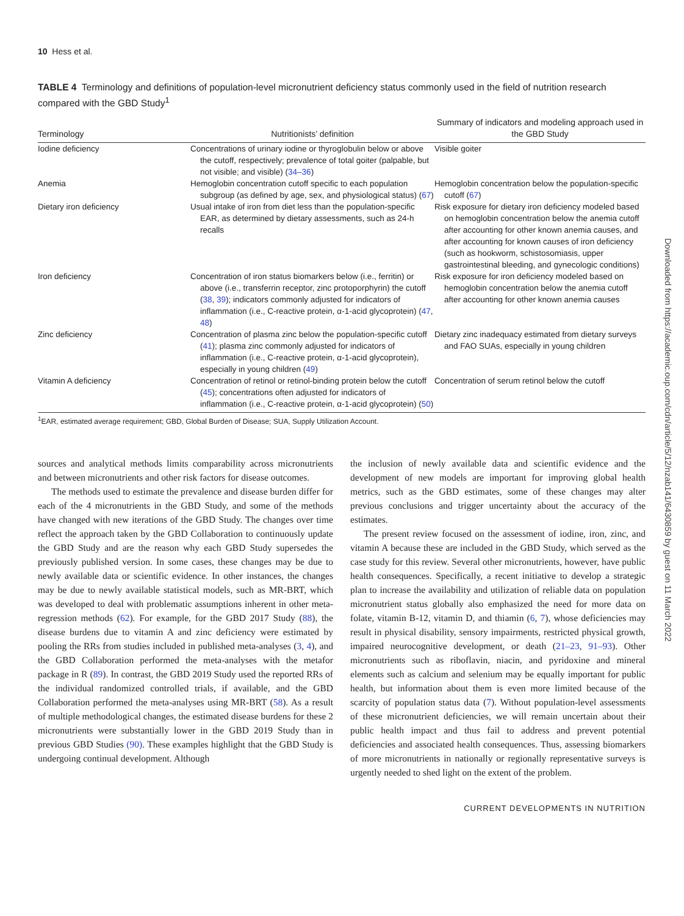10 Hess et al.
TABLE 4 Terminology and definitions of population-level micronutrient deficiency status commonly used in the field of nutrition research compared with the GBD Study<sup>1</sup>
| Terminology | Nutritionists’ definition | Summary of indicators and modeling approach used in the GBD Study |
| --- | --- | --- |
| Iodine deficiency | Concentrations of urinary iodine or thyroglobulin below or above the cutoff, respectively; prevalence of total goiter (palpable, but not visible; and visible) ( 34–36 ) | Visible goiter |
| Anemia | Hemoglobin concentration cutoff specific to each population subgroup (as defined by age, sex, and physiological status) ( 67 ) | Hemoglobin concentration below the population-specific cutoff ( 67 ) |
| Dietary iron deficiency | Usual intake of iron from diet less than the population-specific EAR, as determined by dietary assessments, such as 24-h recalls | Risk exposure for dietary iron deficiency modeled based on hemoglobin concentration below the anemia cutoff after accounting for other known anemia causes, and after accounting for known causes of iron deficiency (such as hookworm, schistosomiasis, upper gastrointestinal bleeding, and gynecologic conditions) |
| Iron deficiency | Concentration of iron status biomarkers below (i.e., ferritin) or above (i.e., transferrin receptor, zinc protoporphyrin) the cutoff ( 38 , 39 ); indicators commonly adjusted for indicators of inflammation (i.e., C-reactive protein, α-1-acid glycoprotein) ( 47 , 48 ) | Risk exposure for iron deficiency modeled based on hemoglobin concentration below the anemia cutoff after accounting for other known anemia causes |
| Zinc deficiency | Concentration of plasma zinc below the population-specific cutoff ( 41 ); plasma zinc commonly adjusted for indicators of inflammation (i.e., C-reactive protein, α-1-acid glycoprotein), especially in young children ( 49 ) | Dietary zinc inadequacy estimated from dietary surveys and FAO SUAs, especially in young children |
| Vitamin A deficiency | Concentration of retinol or retinol-binding protein below the cutoff ( 45 ); concentrations often adjusted for indicators of inflammation (i.e., C-reactive protein, α-1-acid glycoprotein) ( 50 ) | Concentration of serum retinol below the cutoff |
<sup>1</sup> EAR, estimated average requirement; GBD, Global Burden of Disease; SUA, Supply Utilization Account.
sources and analytical methods limits comparability across micronutrients and between micronutrients and other risk factors for disease outcomes.
The methods used to estimate the prevalence and disease burden differ for each of the 4 micronutrients in the GBD Study, and some of the methods have changed with new iterations of the GBD Study. The changes over time reflect the approach taken by the GBD Collaboration to continuously update the GBD Study and are the reason why each GBD Study supersedes the previously published version. In some cases, these changes may be due to newly available data or scientific evidence. In other instances, the changes may be due to newly available statistical models, such as MR-BRT, which was developed to deal with problematic assumptions inherent in other meta-regression methods (62). For example, for the GBD 2017 Study (88), the disease burdens due to vitamin A and zinc deficiency were estimated by pooling the RRs from studies included in published meta-analyses (3, 4), and the GBD Collaboration performed the meta-analyses with the metafor package in R (89). In contrast, the GBD 2019 Study used the reported RRs of the individual randomized controlled trials, if available, and the GBD Collaboration performed the meta-analyses using MR-BRT (58). As a result of multiple methodological changes, the estimated disease burdens for these 2 micronutrients were substantially lower in the GBD 2019 Study than in previous GBD Studies (90). These examples highlight that the GBD Study is undergoing continual development. Although
the inclusion of newly available data and scientific evidence and the development of new models are important for improving global health metrics, such as the GBD estimates, some of these changes may alter previous conclusions and trigger uncertainty about the accuracy of the estimates.
The present review focused on the assessment of iodine, iron, zinc, and vitamin A because these are included in the GBD Study, which served as the case study for this review. Several other micronutrients, however, have public health consequences. Specifically, a recent initiative to develop a strategic plan to increase the availability and utilization of reliable data on population micronutrient status globally also emphasized the need for more data on folate, vitamin B-12, vitamin D, and thiamin (6, 7), whose deficiencies may result in physical disability, sensory impairments, restricted physical growth, impaired neurocognitive development, or death (21–23, 91–93). Other micronutrients such as riboflavin, niacin, and pyridoxine and mineral elements such as calcium and selenium may be equally important for public health, but information about them is even more limited because of the scarcity of population status data (7). Without population-level assessments of these micronutrient deficiencies, we will remain uncertain about their public health impact and thus fail to address and prevent potential deficiencies and associated health consequences. Thus, assessing biomarkers of more micronutrients in nationally or regionally representative surveys is urgently needed to shed light on the extent of the problem.
CURRENT DEVELOPMENTS IN NUTRITION
Downloaded from https://academic.oup.com/cdn/article/5/12/nzab141/6430859 by guest on 11 March 2022